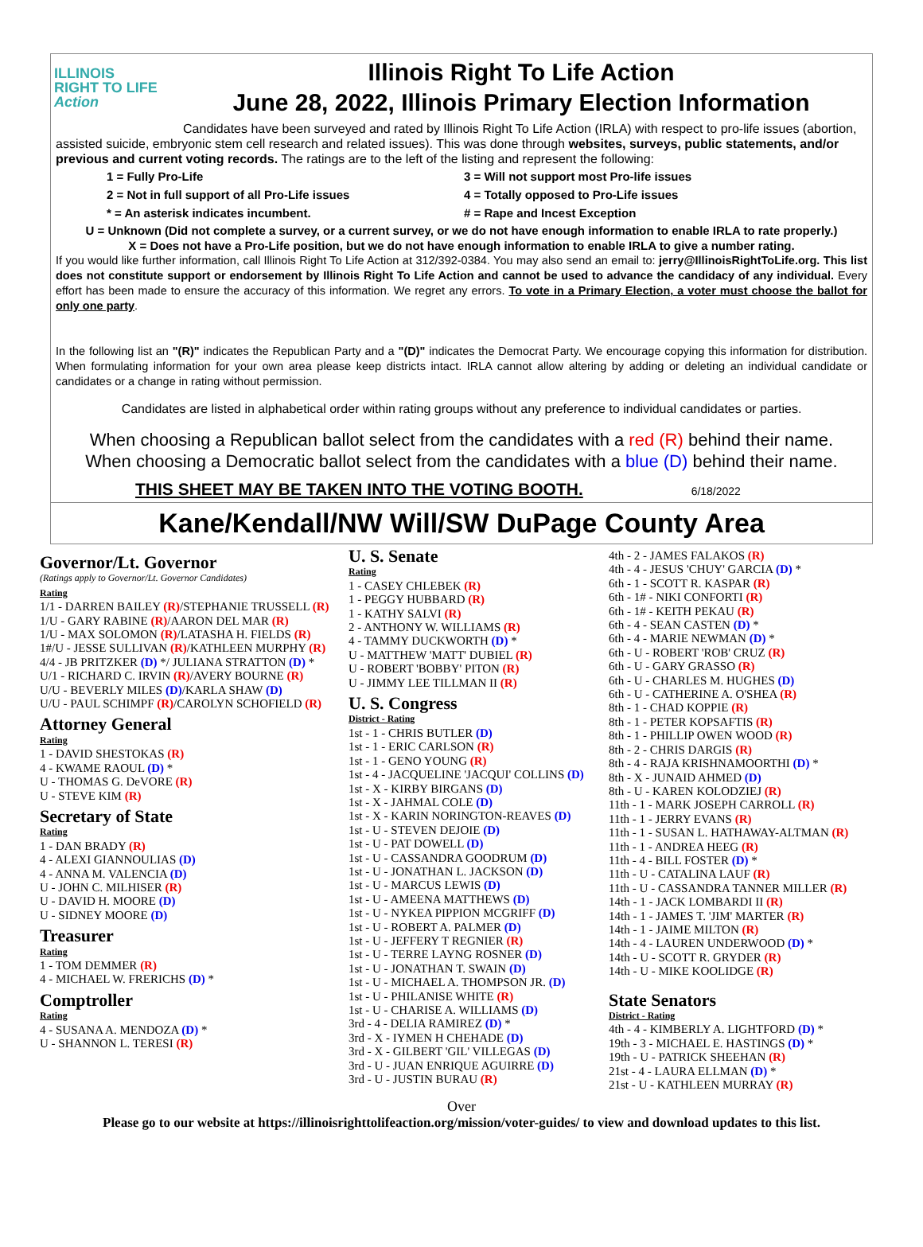ILLINOIS
RIGHT TO LIFE
Action
Illinois Right To Life Action
June 28, 2022, Illinois Primary Election Information
Candidates have been surveyed and rated by Illinois Right To Life Action (IRLA) with respect to pro-life issues (abortion, assisted suicide, embryonic stem cell research and related issues). This was done through websites, surveys, public statements, and/or previous and current voting records. The ratings are to the left of the listing and represent the following:
1 = Fully Pro-Life
3 = Will not support most Pro-life issues
2 = Not in full support of all Pro-Life issues
4 = Totally opposed to Pro-Life issues
* = An asterisk indicates incumbent.
# = Rape and Incest Exception
U = Unknown (Did not complete a survey, or a current survey, or we do not have enough information to enable IRLA to rate properly.)
X = Does not have a Pro-Life position, but we do not have enough information to enable IRLA to give a number rating.
If you would like further information, call Illinois Right To Life Action at 312/392-0384. You may also send an email to: jerry@IllinoisRightToLife.org. This list does not constitute support or endorsement by Illinois Right To Life Action and cannot be used to advance the candidacy of any individual. Every effort has been made to ensure the accuracy of this information. We regret any errors. To vote in a Primary Election, a voter must choose the ballot for only one party.
In the following list an "(R)" indicates the Republican Party and a "(D)" indicates the Democrat Party. We encourage copying this information for distribution. When formulating information for your own area please keep districts intact. IRLA cannot allow altering by adding or deleting an individual candidate or candidates or a change in rating without permission.
Candidates are listed in alphabetical order within rating groups without any preference to individual candidates or parties.
When choosing a Republican ballot select from the candidates with a red (R) behind their name.
When choosing a Democratic ballot select from the candidates with a blue (D) behind their name.
THIS SHEET MAY BE TAKEN INTO THE VOTING BOOTH. 6/18/2022
Kane/Kendall/NW Will/SW DuPage County Area
Governor/Lt. Governor
(Ratings apply to Governor/Lt. Governor Candidates)
Rating
1/1 - DARREN BAILEY (R)/STEPHANIE TRUSSELL (R)
1/U - GARY RABINE (R)/AARON DEL MAR (R)
1/U - MAX SOLOMON (R)/LATASHA H. FIELDS (R)
1#/U - JESSE SULLIVAN (R)/KATHLEEN MURPHY (R)
4/4 - JB PRITZKER (D) */ JULIANA STRATTON (D) *
U/1 - RICHARD C. IRVIN (R)/AVERY BOURNE (R)
U/U - BEVERLY MILES (D)/KARLA SHAW (D)
U/U - PAUL SCHIMPF (R)/CAROLYN SCHOFIELD (R)
Attorney General
Rating
1 - DAVID SHESTOKAS (R)
4 - KWAME RAOUL (D) *
U - THOMAS G. DeVORE (R)
U - STEVE KIM (R)
Secretary of State
Rating
1 - DAN BRADY (R)
4 - ALEXI GIANNOULIAS (D)
4 - ANNA M. VALENCIA (D)
U - JOHN C. MILHISER (R)
U - DAVID H. MOORE (D)
U - SIDNEY MOORE (D)
Treasurer
Rating
1 - TOM DEMMER (R)
4 - MICHAEL W. FRERICHS (D) *
Comptroller
Rating
4 - SUSANA A. MENDOZA (D) *
U - SHANNON L. TERESI (R)
U. S. Senate
Rating
1 - CASEY CHLEBEK (R)
1 - PEGGY HUBBARD (R)
1 - KATHY SALVI (R)
2 - ANTHONY W. WILLIAMS (R)
4 - TAMMY DUCKWORTH (D) *
U - MATTHEW 'MATT' DUBIEL (R)
U - ROBERT 'BOBBY' PITON (R)
U - JIMMY LEE TILLMAN II (R)
U. S. Congress
District - Rating
1st - 1 - CHRIS BUTLER (D)
1st - 1 - ERIC CARLSON (R)
1st - 1 - GENO YOUNG (R)
1st - 4 - JACQUELINE 'JACQUI' COLLINS (D)
1st - X - KIRBY BIRGANS (D)
1st - X - JAHMAL COLE (D)
1st - X - KARIN NORINGTON-REAVES (D)
1st - U - STEVEN DEJOIE (D)
1st - U - PAT DOWELL (D)
1st - U - CASSANDRA GOODRUM (D)
1st - U - JONATHAN L. JACKSON (D)
1st - U - MARCUS LEWIS (D)
1st - U - AMEENA MATTHEWS (D)
1st - U - NYKEA PIPPION MCGRIFF (D)
1st - U - ROBERT A. PALMER (D)
1st - U - JEFFERY T REGNIER (R)
1st - U - TERRE LAYNG ROSNER (D)
1st - U - JONATHAN T. SWAIN (D)
1st - U - MICHAEL A. THOMPSON JR. (D)
1st - U - PHILANISE WHITE (R)
1st - U - CHARISE A. WILLIAMS (D)
3rd - 4 - DELIA RAMIREZ (D) *
3rd - X - IYMEN H CHEHADE (D)
3rd - X - GILBERT 'GIL' VILLEGAS (D)
3rd - U - JUAN ENRIQUE AGUIRRE (D)
3rd - U - JUSTIN BURAU (R)
4th - 2 - JAMES FALAKOS (R)
4th - 4 - JESUS 'CHUY' GARCIA (D) *
6th - 1 - SCOTT R. KASPAR (R)
6th - 1# - NIKI CONFORTI (R)
6th - 1# - KEITH PEKAU (R)
6th - 4 - SEAN CASTEN (D) *
6th - 4 - MARIE NEWMAN (D) *
6th - U - ROBERT 'ROB' CRUZ (R)
6th - U - GARY GRASSO (R)
6th - U - CHARLES M. HUGHES (D)
6th - U - CATHERINE A. O'SHEA (R)
8th - 1 - CHAD KOPPIE (R)
8th - 1 - PETER KOPSAFTIS (R)
8th - 1 - PHILLIP OWEN WOOD (R)
8th - 2 - CHRIS DARGIS (R)
8th - 4 - RAJA KRISHNAMOORTHI (D) *
8th - X - JUNAID AHMED (D)
8th - U - KAREN KOLODZIEJ (R)
11th - 1 - MARK JOSEPH CARROLL (R)
11th - 1 - JERRY EVANS (R)
11th - 1 - SUSAN L. HATHAWAY-ALTMAN (R)
11th - 1 - ANDREA HEEG (R)
11th - 4 - BILL FOSTER (D) *
11th - U - CATALINA LAUF (R)
11th - U - CASSANDRA TANNER MILLER (R)
14th - 1 - JACK LOMBARDI II (R)
14th - 1 - JAMES T. 'JIM' MARTER (R)
14th - 1 - JAIME MILTON (R)
14th - 4 - LAUREN UNDERWOOD (D) *
14th - U - SCOTT R. GRYDER (R)
14th - U - MIKE KOOLIDGE (R)
State Senators
District - Rating
4th - 4 - KIMBERLY A. LIGHTFORD (D) *
19th - 3 - MICHAEL E. HASTINGS (D) *
19th - U - PATRICK SHEEHAN (R)
21st - 4 - LAURA ELLMAN (D) *
21st - U - KATHLEEN MURRAY (R)
Over
Please go to our website at https://illinoisrighttolifeaction.org/mission/voter-guides/ to view and download updates to this list.